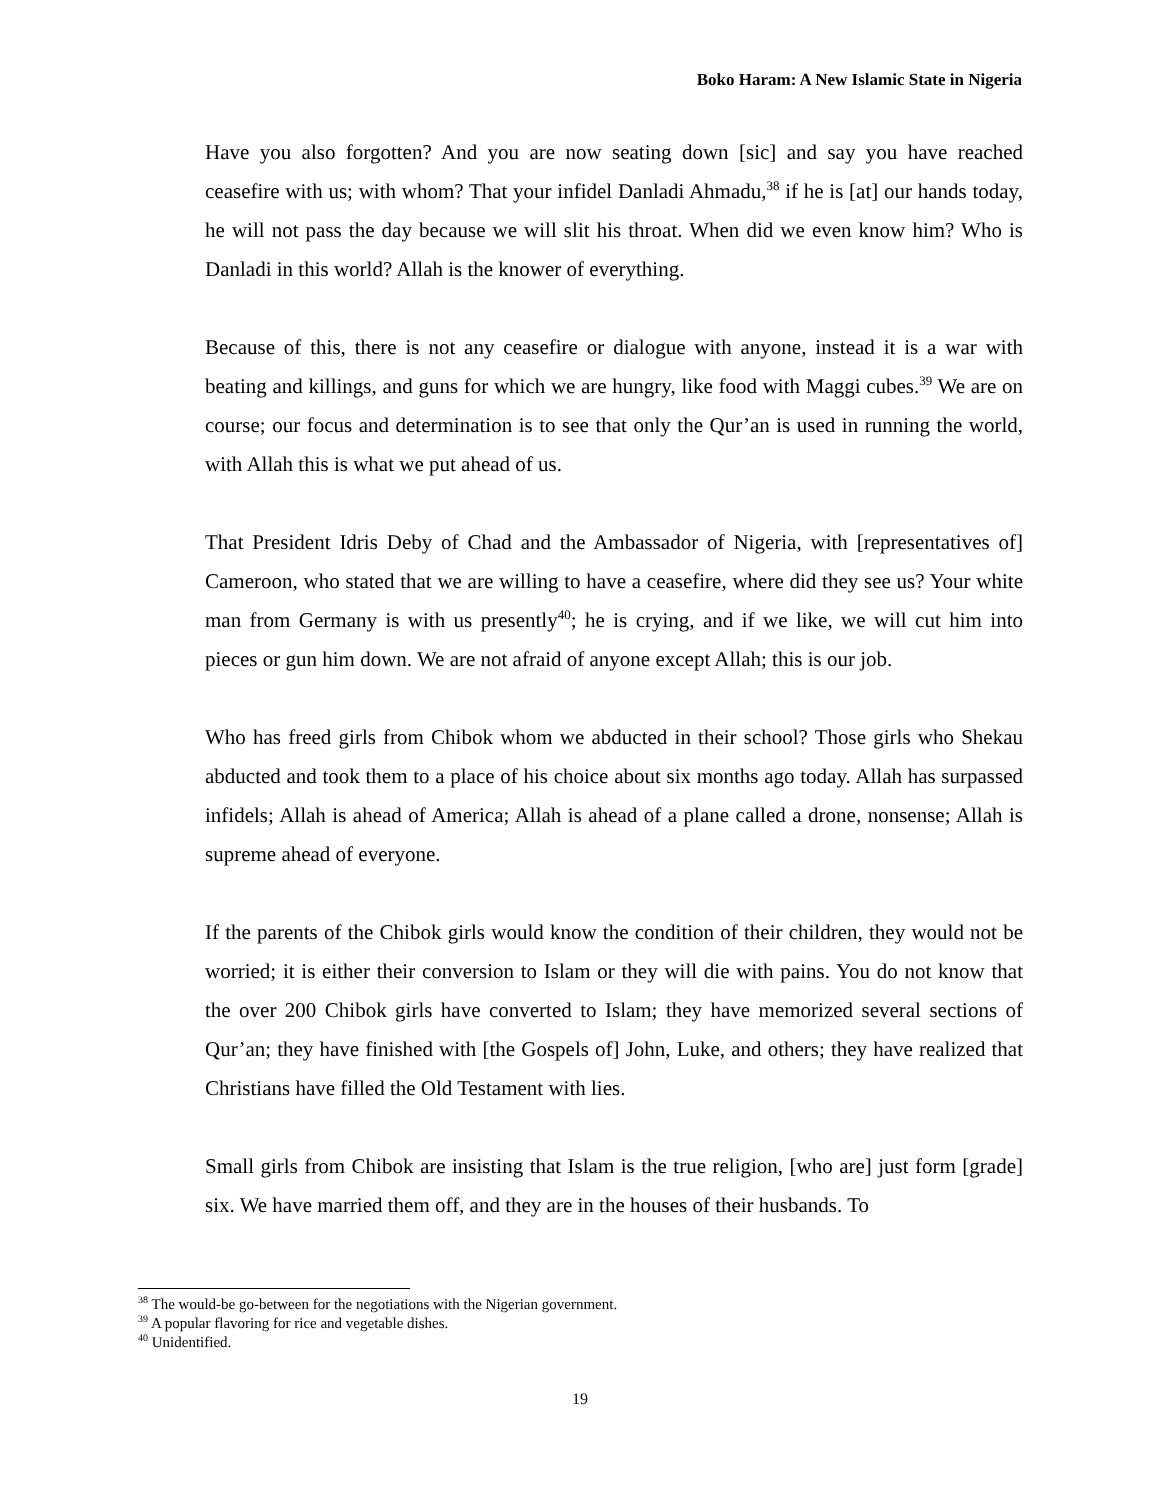Boko Haram: A New Islamic State in Nigeria
Have you also forgotten? And you are now seating down [sic] and say you have reached ceasefire with us; with whom? That your infidel Danladi Ahmadu,<sup>38</sup> if he is [at] our hands today, he will not pass the day because we will slit his throat. When did we even know him? Who is Danladi in this world? Allah is the knower of everything.
Because of this, there is not any ceasefire or dialogue with anyone, instead it is a war with beating and killings, and guns for which we are hungry, like food with Maggi cubes.<sup>39</sup> We are on course; our focus and determination is to see that only the Qur’an is used in running the world, with Allah this is what we put ahead of us.
That President Idris Deby of Chad and the Ambassador of Nigeria, with [representatives of] Cameroon, who stated that we are willing to have a ceasefire, where did they see us? Your white man from Germany is with us presently<sup>40</sup>; he is crying, and if we like, we will cut him into pieces or gun him down. We are not afraid of anyone except Allah; this is our job.
Who has freed girls from Chibok whom we abducted in their school? Those girls who Shekau abducted and took them to a place of his choice about six months ago today. Allah has surpassed infidels; Allah is ahead of America; Allah is ahead of a plane called a drone, nonsense; Allah is supreme ahead of everyone.
If the parents of the Chibok girls would know the condition of their children, they would not be worried; it is either their conversion to Islam or they will die with pains. You do not know that the over 200 Chibok girls have converted to Islam; they have memorized several sections of Qur’an; they have finished with [the Gospels of] John, Luke, and others; they have realized that Christians have filled the Old Testament with lies.
Small girls from Chibok are insisting that Islam is the true religion, [who are] just form [grade] six. We have married them off, and they are in the houses of their husbands. To
<sup>38</sup> The would-be go-between for the negotiations with the Nigerian government.
<sup>39</sup> A popular flavoring for rice and vegetable dishes.
<sup>40</sup> Unidentified.
19